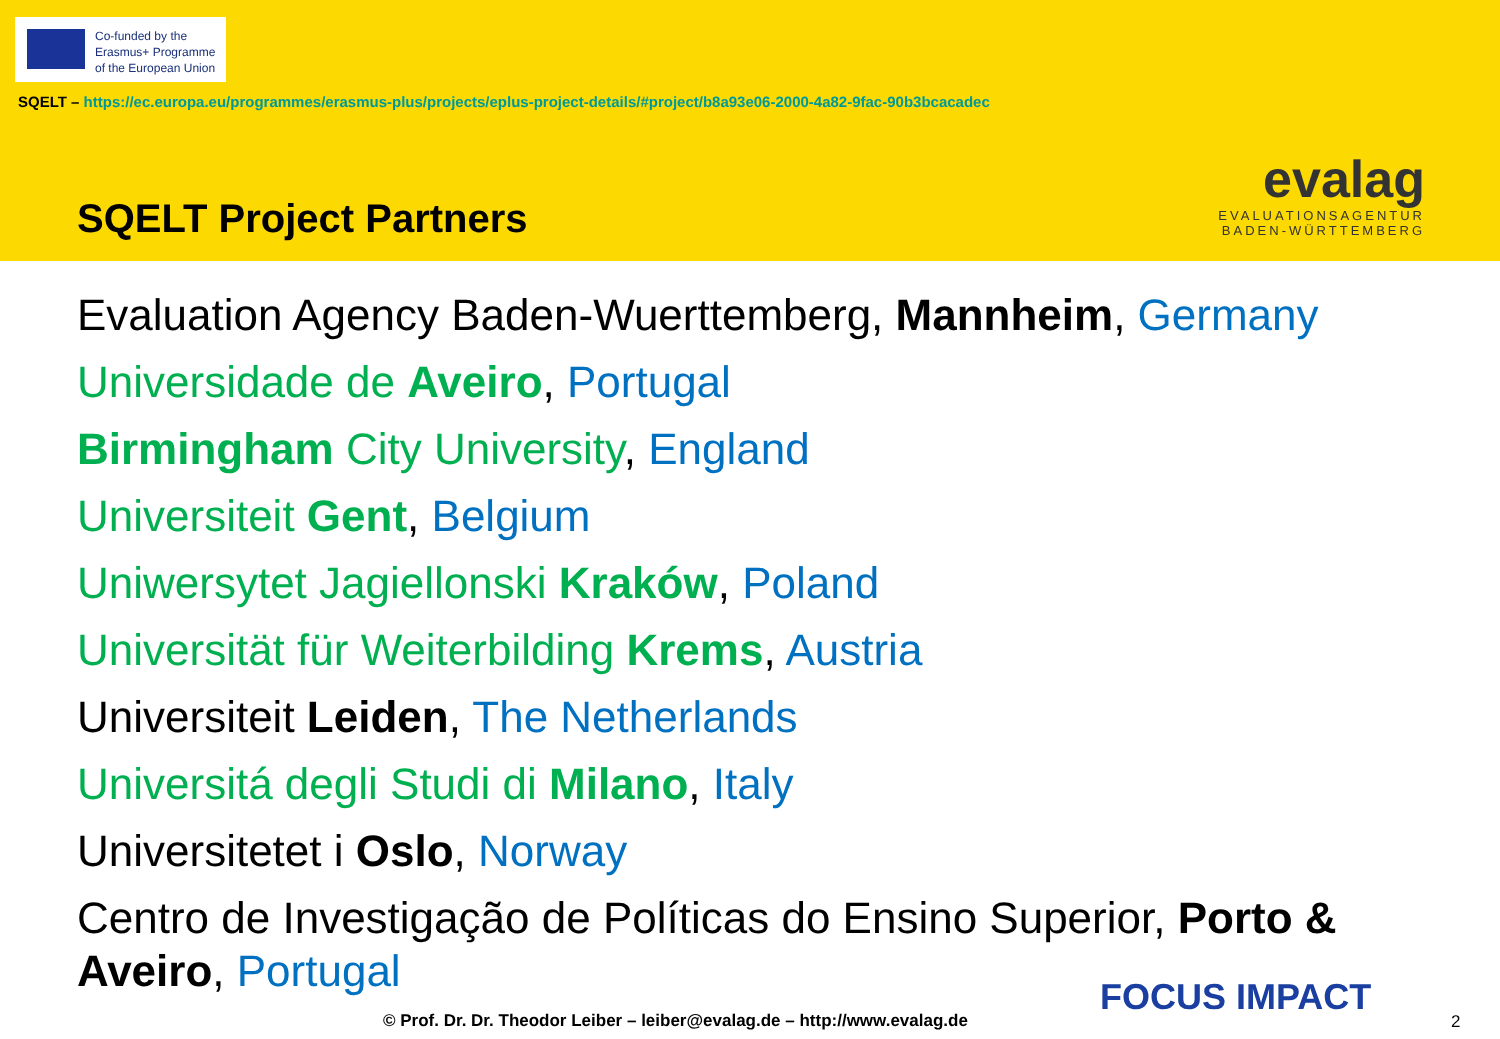Co-funded by the
Erasmus+ Programme
of the European Union
SQELT – https://ec.europa.eu/programmes/erasmus-plus/projects/eplus-project-details/#project/b8a93e06-2000-4a82-9fac-90b3bcacadec
SQELT Project Partners
evalag
EVALUATIONSAGENTUR
BADEN-WÜRTTEMBERG
Evaluation Agency Baden-Wuerttemberg, Mannheim, Germany
Universidade de Aveiro, Portugal
Birmingham City University, England
Universiteit Gent, Belgium
Uniwersytet Jagiellonski Kraków, Poland
Universität für Weiterbilding Krems, Austria
Universiteit Leiden, The Netherlands
Universitá degli Studi di Milano, Italy
Universitetet i Oslo, Norway
Centro de Investigação de Políticas do Ensino Superior, Porto & Aveiro, Portugal
© Prof. Dr. Dr. Theodor Leiber – leiber@evalag.de – http://www.evalag.de
FOCUS IMPACT
2